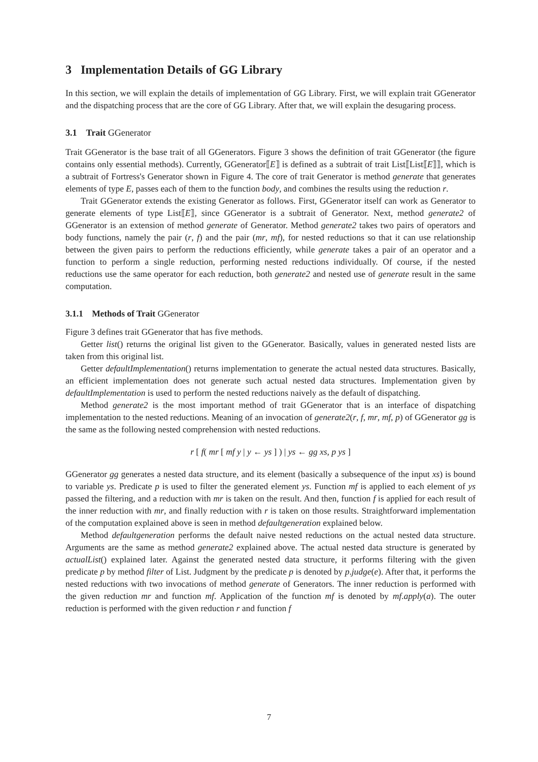3 Implementation Details of GG Library
In this section, we will explain the details of implementation of GG Library. First, we will explain trait GGenerator and the dispatching process that are the core of GG Library. After that, we will explain the desugaring process.
3.1 Trait GGenerator
Trait GGenerator is the base trait of all GGenerators. Figure 3 shows the definition of trait GGenerator (the figure contains only essential methods). Currently, GGenerator⟦E⟧ is defined as a subtrait of trait List⟦List⟦E⟧⟧, which is a subtrait of Fortress's Generator shown in Figure 4. The core of trait Generator is method generate that generates elements of type E, passes each of them to the function body, and combines the results using the reduction r.
Trait GGenerator extends the existing Generator as follows. First, GGenerator itself can work as Generator to generate elements of type List⟦E⟧, since GGenerator is a subtrait of Generator. Next, method generate2 of GGenerator is an extension of method generate of Generator. Method generate2 takes two pairs of operators and body functions, namely the pair (r, f) and the pair (mr, mf), for nested reductions so that it can use relationship between the given pairs to perform the reductions efficiently, while generate takes a pair of an operator and a function to perform a single reduction, performing nested reductions individually. Of course, if the nested reductions use the same operator for each reduction, both generate2 and nested use of generate result in the same computation.
3.1.1 Methods of Trait GGenerator
Figure 3 defines trait GGenerator that has five methods.
Getter list() returns the original list given to the GGenerator. Basically, values in generated nested lists are taken from this original list.
Getter defaultImplementation() returns implementation to generate the actual nested data structures. Basically, an efficient implementation does not generate such actual nested data structures. Implementation given by defaultImplementation is used to perform the nested reductions naively as the default of dispatching.
Method generate2 is the most important method of trait GGenerator that is an interface of dispatching implementation to the nested reductions. Meaning of an invocation of generate2(r, f, mr, mf, p) of GGenerator gg is the same as the following nested comprehension with nested reductions.
r [ f( mr [ mf y | y ← ys ] ) | ys ← gg xs, p ys ]
GGenerator gg generates a nested data structure, and its element (basically a subsequence of the input xs) is bound to variable ys. Predicate p is used to filter the generated element ys. Function mf is applied to each element of ys passed the filtering, and a reduction with mr is taken on the result. And then, function f is applied for each result of the inner reduction with mr, and finally reduction with r is taken on those results. Straightforward implementation of the computation explained above is seen in method defaultgeneration explained below.
Method defaultgeneration performs the default naive nested reductions on the actual nested data structure. Arguments are the same as method generate2 explained above. The actual nested data structure is generated by actualList() explained later. Against the generated nested data structure, it performs filtering with the given predicate p by method filter of List. Judgment by the predicate p is denoted by p.judge(e). After that, it performs the nested reductions with two invocations of method generate of Generators. The inner reduction is performed with the given reduction mr and function mf. Application of the function mf is denoted by mf.apply(a). The outer reduction is performed with the given reduction r and function f
7